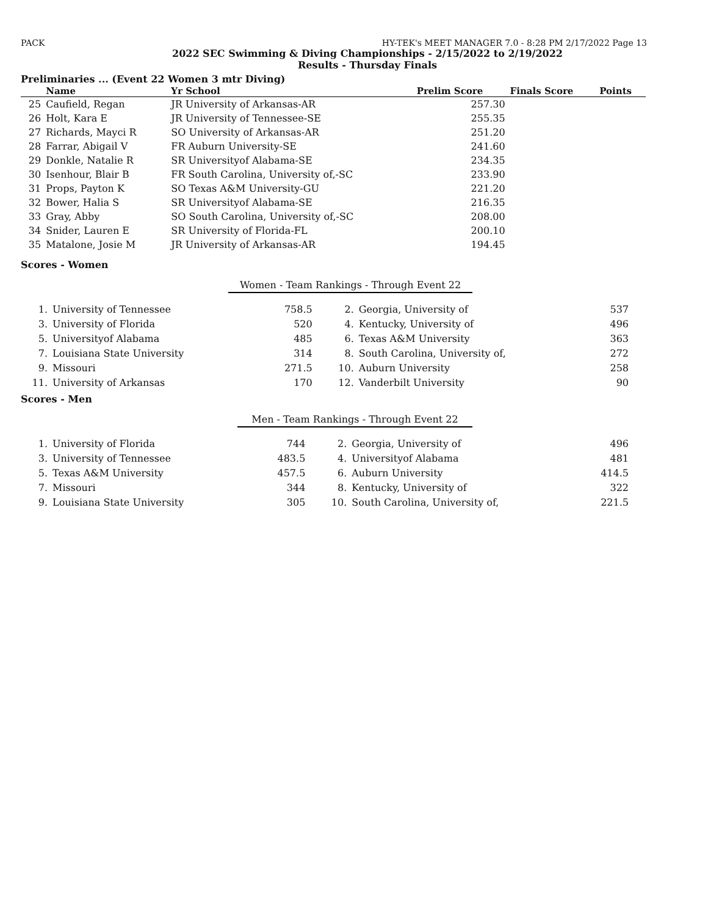PACK HY-TEK's MEET MANAGER 7.0 - 8:28 PM 2/17/2022 Page 13
2022 SEC Swimming & Diving Championships - 2/15/2022 to 2/19/2022
Results - Thursday Finals
Preliminaries ... (Event 22 Women 3 mtr Diving)
| | Name | Yr School | Prelim Score | Finals Score | Points |
| --- | --- | --- | --- | --- | --- |
| 25 | Caufield, Regan | JR University of Arkansas-AR | 257.30 | | |
| 26 | Holt, Kara E | JR University of Tennessee-SE | 255.35 | | |
| 27 | Richards, Mayci R | SO University of Arkansas-AR | 251.20 | | |
| 28 | Farrar, Abigail V | FR Auburn University-SE | 241.60 | | |
| 29 | Donkle, Natalie R | SR Universityof Alabama-SE | 234.35 | | |
| 30 | Isenhour, Blair B | FR South Carolina, University of,-SC | 233.90 | | |
| 31 | Props, Payton K | SO Texas A&M University-GU | 221.20 | | |
| 32 | Bower, Halia S | SR Universityof Alabama-SE | 216.35 | | |
| 33 | Gray, Abby | SO South Carolina, University of,-SC | 208.00 | | |
| 34 | Snider, Lauren E | SR University of Florida-FL | 200.10 | | |
| 35 | Matalone, Josie M | JR University of Arkansas-AR | 194.45 | | |
Scores - Women
Women - Team Rankings - Through Event 22
| 1. | University of Tennessee | 758.5 | 2. | Georgia, University of | 537 |
| 3. | University of Florida | 520 | 4. | Kentucky, University of | 496 |
| 5. | Universityof Alabama | 485 | 6. | Texas A&M University | 363 |
| 7. | Louisiana State University | 314 | 8. | South Carolina, University of, | 272 |
| 9. | Missouri | 271.5 | 10. | Auburn University | 258 |
| 11. | University of Arkansas | 170 | 12. | Vanderbilt University | 90 |
Scores - Men
Men - Team Rankings - Through Event 22
| 1. | University of Florida | 744 | 2. | Georgia, University of | 496 |
| 3. | University of Tennessee | 483.5 | 4. | Universityof Alabama | 481 |
| 5. | Texas A&M University | 457.5 | 6. | Auburn University | 414.5 |
| 7. | Missouri | 344 | 8. | Kentucky, University of | 322 |
| 9. | Louisiana State University | 305 | 10. | South Carolina, University of, | 221.5 |